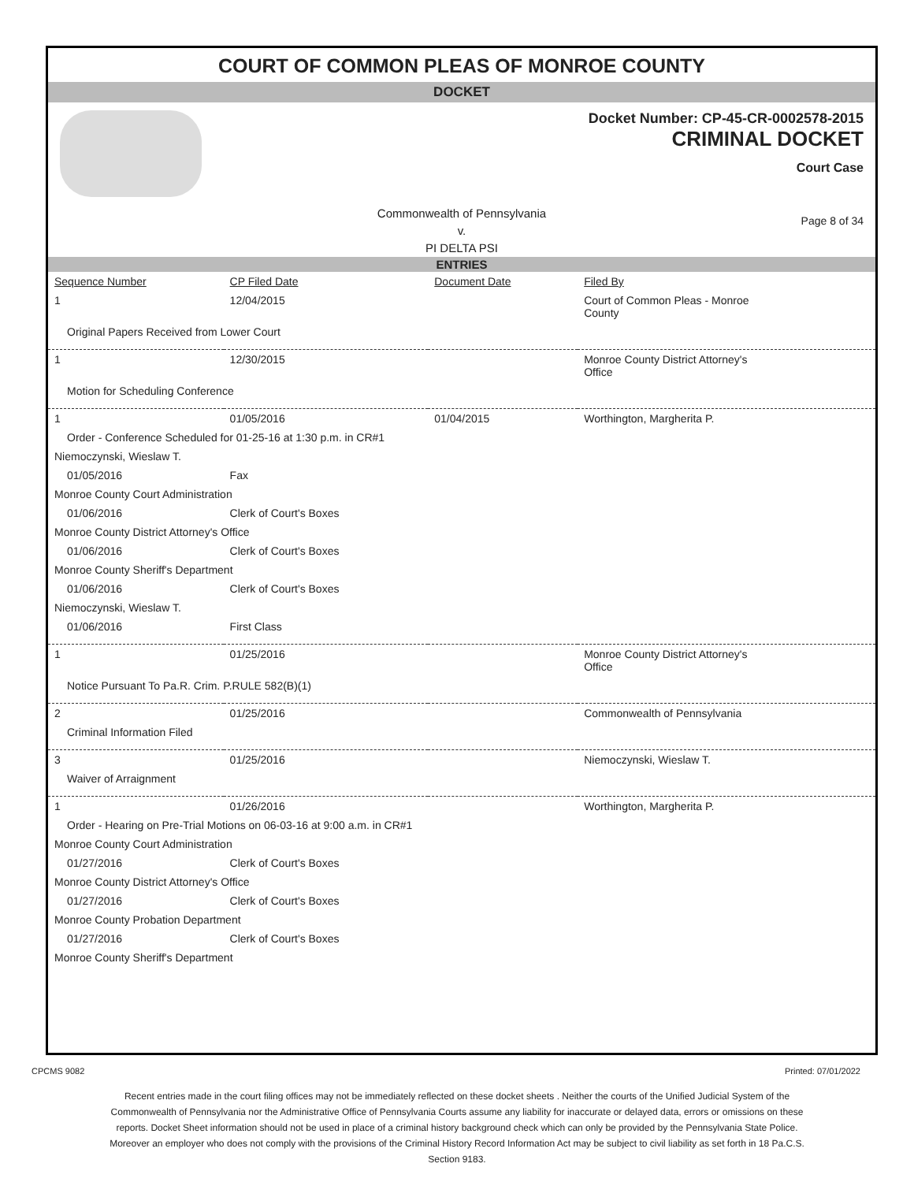COURT OF COMMON PLEAS OF MONROE COUNTY
DOCKET
Docket Number: CP-45-CR-0002578-2015
CRIMINAL DOCKET
Court Case
Commonwealth of Pennsylvania
v.
PI DELTA PSI
Page 8 of 34
ENTRIES
| Sequence Number | CP Filed Date | Document Date | Filed By |
| --- | --- | --- | --- |
| 1 | 12/04/2015 | | Court of Common Pleas - Monroe County |
| Original Papers Received from Lower Court | | | |
| 1 | 12/30/2015 | | Monroe County District Attorney's Office |
| Motion for Scheduling Conference | | | |
| 1 | 01/05/2016 | 01/04/2015 | Worthington, Margherita P. |
| Order - Conference Scheduled for 01-25-16 at 1:30 p.m. in CR#1 | | | |
| Niemoczynski, Wieslaw T. | | | |
| 01/05/2016 | Fax | | |
| Monroe County Court Administration | | | |
| 01/06/2016 | Clerk of Court's Boxes | | |
| Monroe County District Attorney's Office | | | |
| 01/06/2016 | Clerk of Court's Boxes | | |
| Monroe County Sheriff's Department | | | |
| 01/06/2016 | Clerk of Court's Boxes | | |
| Niemoczynski, Wieslaw T. | | | |
| 01/06/2016 | First Class | | |
| 1 | 01/25/2016 | | Monroe County District Attorney's Office |
| Notice Pursuant To Pa.R. Crim. P.RULE 582(B)(1) | | | |
| 2 | 01/25/2016 | | Commonwealth of Pennsylvania |
| Criminal Information Filed | | | |
| 3 | 01/25/2016 | | Niemoczynski, Wieslaw T. |
| Waiver of Arraignment | | | |
| 1 | 01/26/2016 | | Worthington, Margherita P. |
| Order - Hearing on Pre-Trial Motions on 06-03-16 at 9:00 a.m. in CR#1 | | | |
| Monroe County Court Administration | | | |
| 01/27/2016 | Clerk of Court's Boxes | | |
| Monroe County District Attorney's Office | | | |
| 01/27/2016 | Clerk of Court's Boxes | | |
| Monroe County Probation Department | | | |
| 01/27/2016 | Clerk of Court's Boxes | | |
| Monroe County Sheriff's Department | | | |
CPCMS 9082 Printed: 07/01/2022
Recent entries made in the court filing offices may not be immediately reflected on these docket sheets . Neither the courts of the Unified Judicial System of the Commonwealth of Pennsylvania nor the Administrative Office of Pennsylvania Courts assume any liability for inaccurate or delayed data, errors or omissions on these reports. Docket Sheet information should not be used in place of a criminal history background check which can only be provided by the Pennsylvania State Police. Moreover an employer who does not comply with the provisions of the Criminal History Record Information Act may be subject to civil liability as set forth in 18 Pa.C.S. Section 9183.